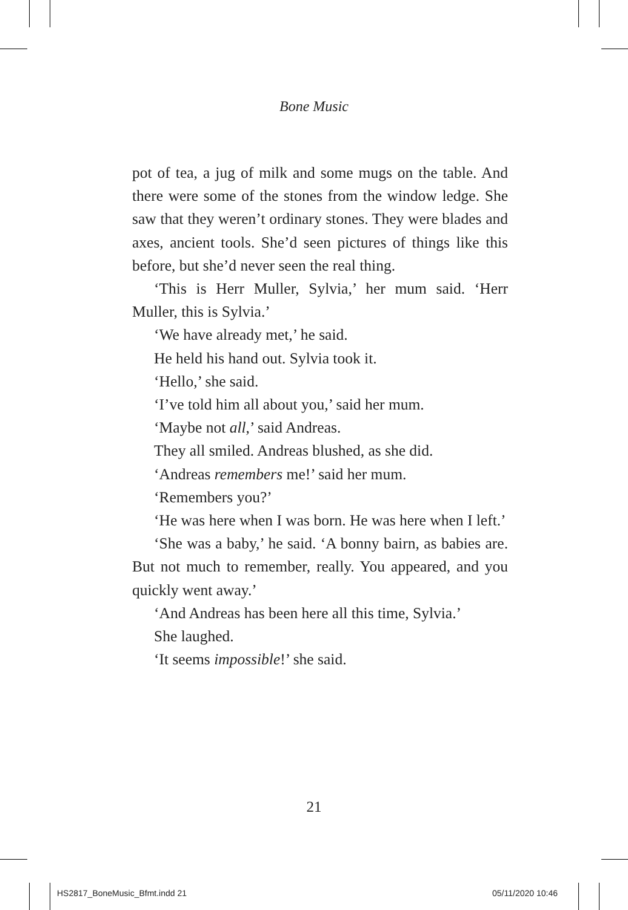Bone Music
pot of tea, a jug of milk and some mugs on the table. And there were some of the stones from the window ledge. She saw that they weren’t ordinary stones. They were blades and axes, ancient tools. She’d seen pictures of things like this before, but she’d never seen the real thing.
‘This is Herr Muller, Sylvia,’ her mum said. ‘Herr Muller, this is Sylvia.’
‘We have already met,’ he said.
He held his hand out. Sylvia took it.
‘Hello,’ she said.
‘I’ve told him all about you,’ said her mum.
‘Maybe not all,’ said Andreas.
They all smiled. Andreas blushed, as she did.
‘Andreas remembers me!’ said her mum.
‘Remembers you?’
‘He was here when I was born. He was here when I left.’
‘She was a baby,’ he said. ‘A bonny bairn, as babies are. But not much to remember, really. You appeared, and you quickly went away.’
‘And Andreas has been here all this time, Sylvia.’
She laughed.
‘It seems impossible!’ she said.
21
HS2817_BoneMusic_Bfmt.indd 21 05/11/2020 10:46